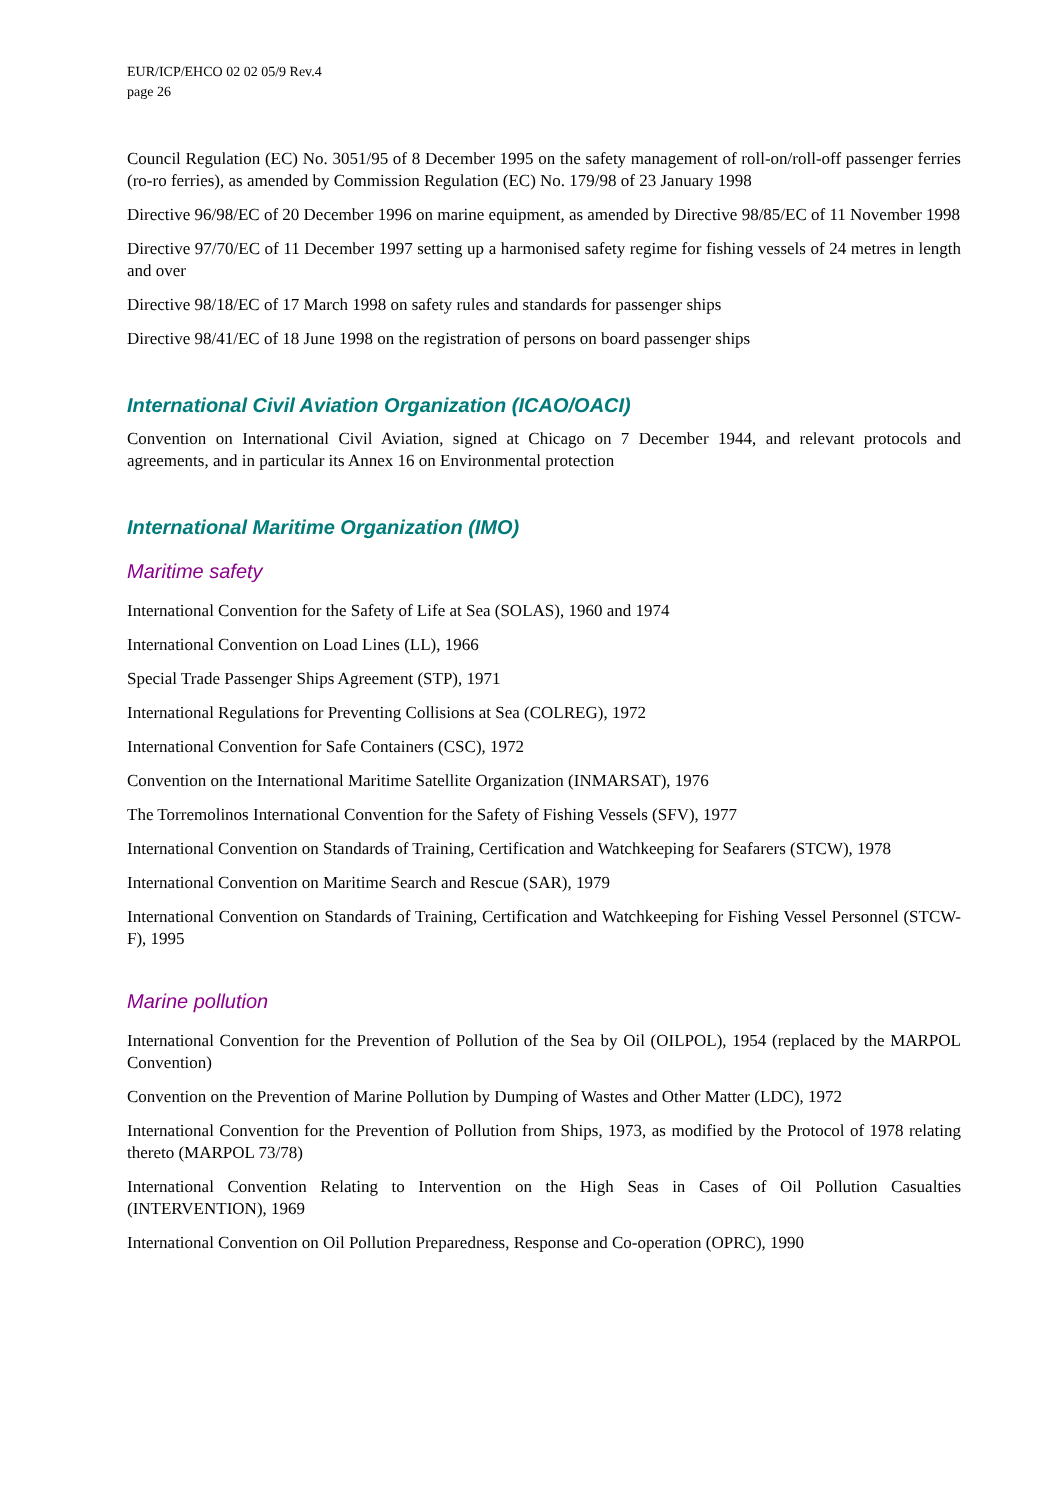EUR/ICP/EHCO 02 02 05/9 Rev.4
page 26
Council Regulation (EC) No. 3051/95 of 8 December 1995 on the safety management of roll-on/roll-off passenger ferries (ro-ro ferries), as amended by Commission Regulation (EC) No. 179/98 of 23 January 1998
Directive 96/98/EC of 20 December 1996 on marine equipment, as amended by Directive 98/85/EC of 11 November 1998
Directive 97/70/EC of 11 December 1997 setting up a harmonised safety regime for fishing vessels of 24 metres in length and over
Directive 98/18/EC of 17 March 1998 on safety rules and standards for passenger ships
Directive 98/41/EC of 18 June 1998 on the registration of persons on board passenger ships
International Civil Aviation Organization (ICAO/OACI)
Convention on International Civil Aviation, signed at Chicago on 7 December 1944, and relevant protocols and agreements, and in particular its Annex 16 on Environmental protection
International Maritime Organization (IMO)
Maritime safety
International Convention for the Safety of Life at Sea (SOLAS), 1960 and 1974
International Convention on Load Lines (LL), 1966
Special Trade Passenger Ships Agreement (STP), 1971
International Regulations for Preventing Collisions at Sea (COLREG), 1972
International Convention for Safe Containers (CSC), 1972
Convention on the International Maritime Satellite Organization (INMARSAT), 1976
The Torremolinos International Convention for the Safety of Fishing Vessels (SFV), 1977
International Convention on Standards of Training, Certification and Watchkeeping for Seafarers (STCW), 1978
International Convention on Maritime Search and Rescue (SAR), 1979
International Convention on Standards of Training, Certification and Watchkeeping for Fishing Vessel Personnel (STCW-F), 1995
Marine pollution
International Convention for the Prevention of Pollution of the Sea by Oil (OILPOL), 1954 (replaced by the MARPOL Convention)
Convention on the Prevention of Marine Pollution by Dumping of Wastes and Other Matter (LDC), 1972
International Convention for the Prevention of Pollution from Ships, 1973, as modified by the Protocol of 1978 relating thereto (MARPOL 73/78)
International Convention Relating to Intervention on the High Seas in Cases of Oil Pollution Casualties (INTERVENTION), 1969
International Convention on Oil Pollution Preparedness, Response and Co-operation (OPRC), 1990